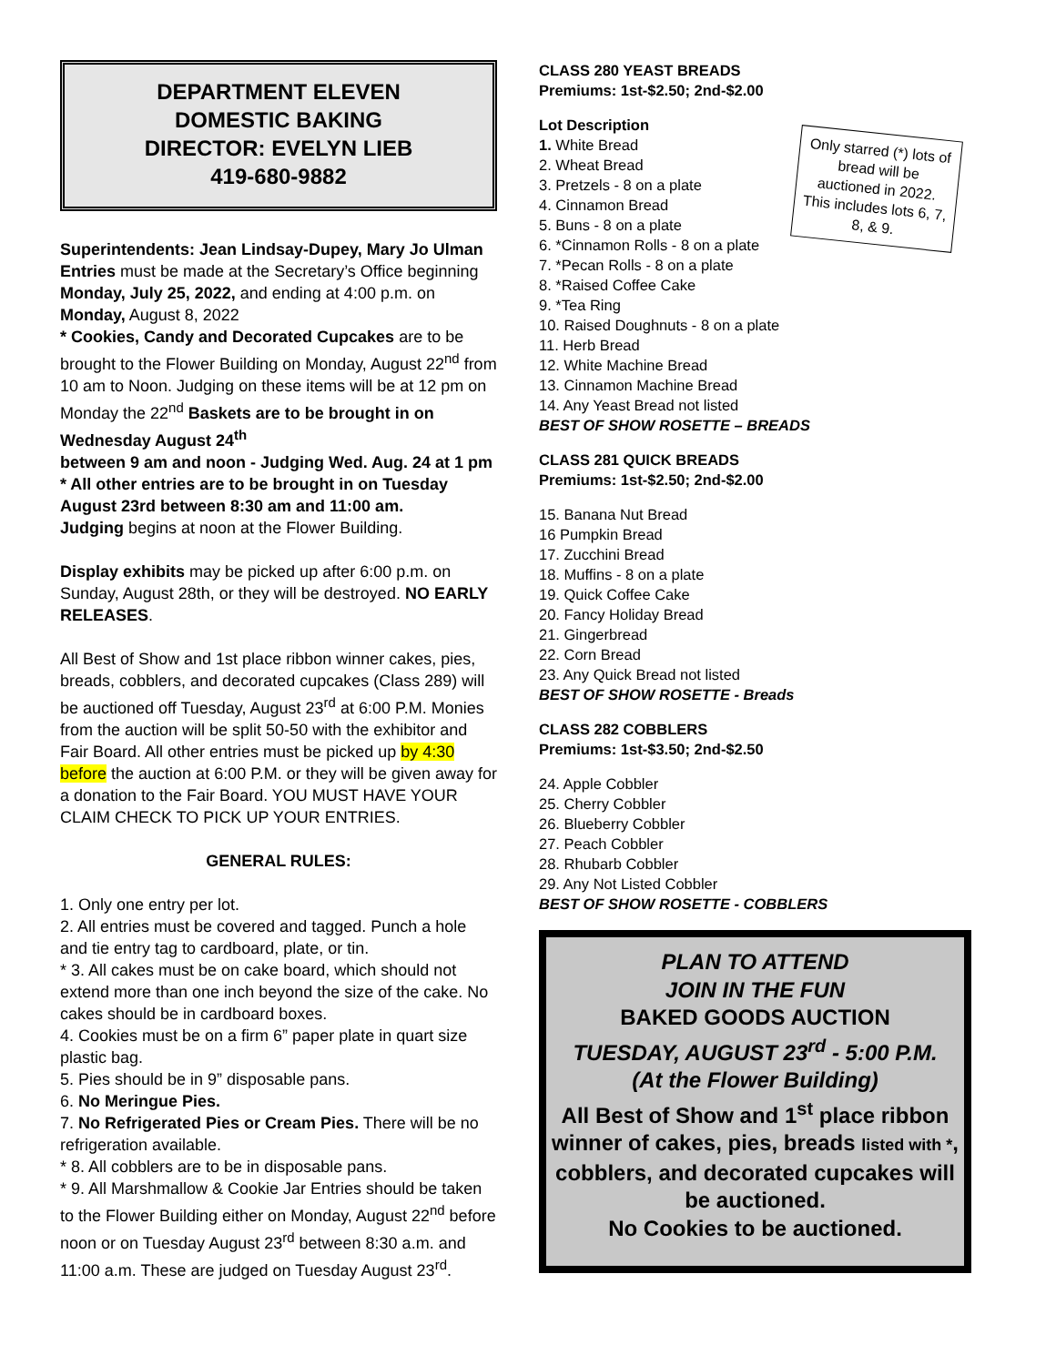DEPARTMENT ELEVEN
DOMESTIC BAKING
DIRECTOR: EVELYN LIEB
419-680-9882
Superintendents: Jean Lindsay-Dupey, Mary Jo Ulman
Entries must be made at the Secretary’s Office beginning Monday, July 25, 2022, and ending at 4:00 p.m. on Monday, August 8, 2022
* Cookies, Candy and Decorated Cupcakes are to be brought to the Flower Building on Monday, August 22<sup>nd</sup> from 10 am to Noon. Judging on these items will be at 12 pm on Monday the 22<sup>nd</sup> Baskets are to be brought in on Wednesday August 24<sup>th</sup>
between 9 am and noon - Judging Wed. Aug. 24 at 1 pm
* All other entries are to be brought in on Tuesday August 23rd between 8:30 am and 11:00 am.
Judging begins at noon at the Flower Building.
Display exhibits may be picked up after 6:00 p.m. on Sunday, August 28th, or they will be destroyed. NO EARLY RELEASES.
All Best of Show and 1st place ribbon winner cakes, pies, breads, cobblers, and decorated cupcakes (Class 289) will be auctioned off Tuesday, August 23<sup>rd</sup> at 6:00 P.M. Monies from the auction will be split 50-50 with the exhibitor and Fair Board. All other entries must be picked up by 4:30 before the auction at 6:00 P.M. or they will be given away for a donation to the Fair Board. YOU MUST HAVE YOUR CLAIM CHECK TO PICK UP YOUR ENTRIES.
GENERAL RULES:
1. Only one entry per lot.
2. All entries must be covered and tagged. Punch a hole and tie entry tag to cardboard, plate, or tin.
* 3. All cakes must be on cake board, which should not extend more than one inch beyond the size of the cake. No cakes should be in cardboard boxes.
4. Cookies must be on a firm 6” paper plate in quart size plastic bag.
5. Pies should be in 9” disposable pans.
6. No Meringue Pies.
7. No Refrigerated Pies or Cream Pies. There will be no refrigeration available.
* 8. All cobblers are to be in disposable pans.
* 9. All Marshmallow & Cookie Jar Entries should be taken to the Flower Building either on Monday, August 22<sup>nd</sup> before noon or on Tuesday August 23<sup>rd</sup> between 8:30 a.m. and 11:00 a.m. These are judged on Tuesday August 23<sup>rd</sup>.
CLASS 280 YEAST BREADS
Premiums: 1st-$2.50; 2nd-$2.00
Only starred (*) lots of bread will be auctioned in 2022. This includes lots 6, 7, 8, & 9.
Lot Description
1. White Bread
2. Wheat Bread
3. Pretzels - 8 on a plate
4. Cinnamon Bread
5. Buns - 8 on a plate
6. *Cinnamon Rolls - 8 on a plate
7. *Pecan Rolls - 8 on a plate
8. *Raised Coffee Cake
9. *Tea Ring
10. Raised Doughnuts - 8 on a plate
11. Herb Bread
12. White Machine Bread
13. Cinnamon Machine Bread
14. Any Yeast Bread not listed
BEST OF SHOW ROSETTE – BREADS
CLASS 281 QUICK BREADS
Premiums: 1st-$2.50; 2nd-$2.00
15. Banana Nut Bread
16 Pumpkin Bread
17. Zucchini Bread
18. Muffins - 8 on a plate
19. Quick Coffee Cake
20. Fancy Holiday Bread
21. Gingerbread
22. Corn Bread
23. Any Quick Bread not listed
BEST OF SHOW ROSETTE - Breads
CLASS 282 COBBLERS
Premiums: 1st-$3.50; 2nd-$2.50
24. Apple Cobbler
25. Cherry Cobbler
26. Blueberry Cobbler
27. Peach Cobbler
28. Rhubarb Cobbler
29. Any Not Listed Cobbler
BEST OF SHOW ROSETTE - COBBLERS
PLAN TO ATTEND
JOIN IN THE FUN
BAKED GOODS AUCTION
TUESDAY, AUGUST 23<sup>rd</sup> - 5:00 P.M.
(At the Flower Building)
All Best of Show and 1<sup>st</sup> place ribbon winner of cakes, pies, breads listed with *, cobblers, and decorated cupcakes will be auctioned.
No Cookies to be auctioned.